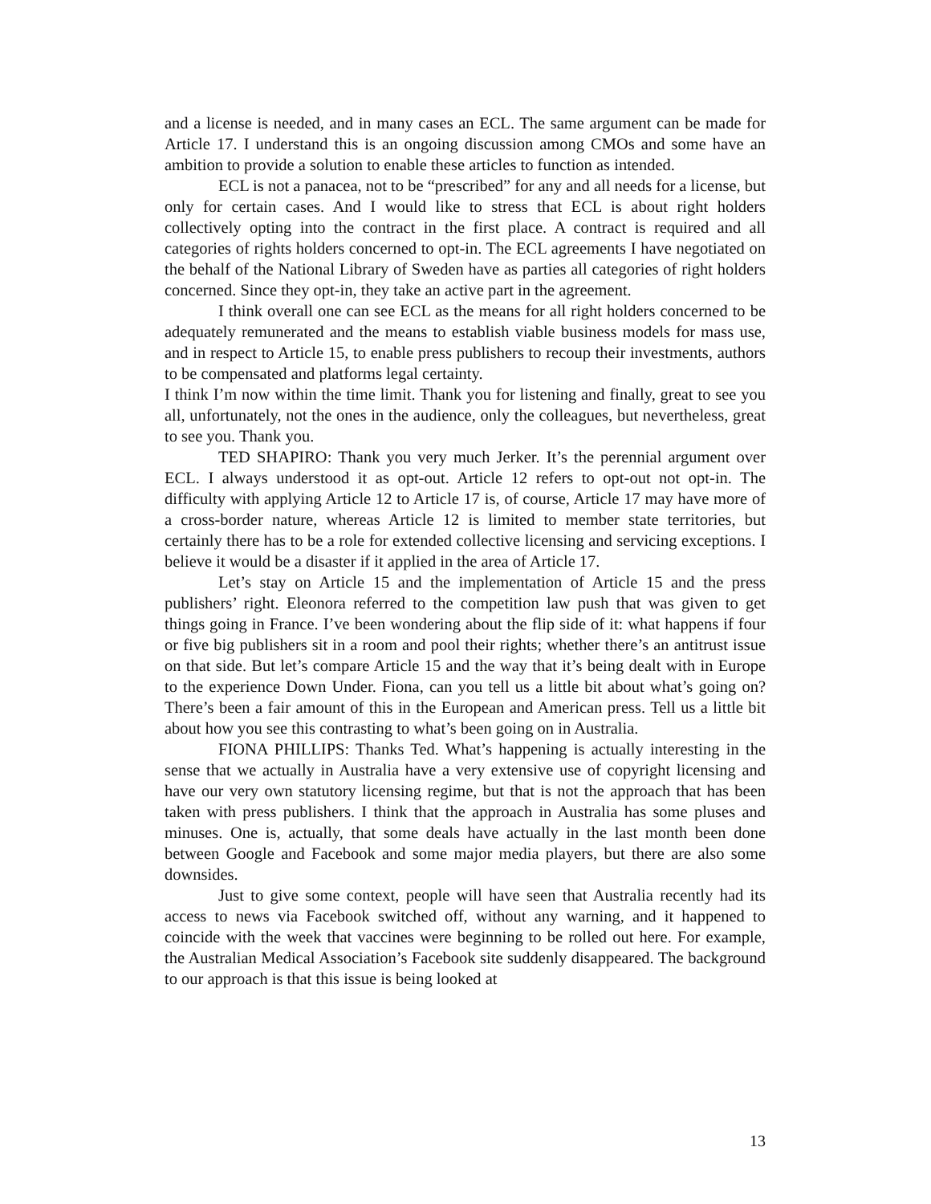and a license is needed, and in many cases an ECL. The same argument can be made for Article 17. I understand this is an ongoing discussion among CMOs and some have an ambition to provide a solution to enable these articles to function as intended.
ECL is not a panacea, not to be “prescribed” for any and all needs for a license, but only for certain cases. And I would like to stress that ECL is about right holders collectively opting into the contract in the first place. A contract is required and all categories of rights holders concerned to opt-in. The ECL agreements I have negotiated on the behalf of the National Library of Sweden have as parties all categories of right holders concerned. Since they opt-in, they take an active part in the agreement.
I think overall one can see ECL as the means for all right holders concerned to be adequately remunerated and the means to establish viable business models for mass use, and in respect to Article 15, to enable press publishers to recoup their investments, authors to be compensated and platforms legal certainty.
I think I’m now within the time limit. Thank you for listening and finally, great to see you all, unfortunately, not the ones in the audience, only the colleagues, but nevertheless, great to see you. Thank you.
TED SHAPIRO: Thank you very much Jerker. It’s the perennial argument over ECL. I always understood it as opt-out. Article 12 refers to opt-out not opt-in. The difficulty with applying Article 12 to Article 17 is, of course, Article 17 may have more of a cross-border nature, whereas Article 12 is limited to member state territories, but certainly there has to be a role for extended collective licensing and servicing exceptions. I believe it would be a disaster if it applied in the area of Article 17.
Let’s stay on Article 15 and the implementation of Article 15 and the press publishers’ right. Eleonora referred to the competition law push that was given to get things going in France. I’ve been wondering about the flip side of it: what happens if four or five big publishers sit in a room and pool their rights; whether there’s an antitrust issue on that side. But let’s compare Article 15 and the way that it’s being dealt with in Europe to the experience Down Under. Fiona, can you tell us a little bit about what’s going on? There’s been a fair amount of this in the European and American press. Tell us a little bit about how you see this contrasting to what’s been going on in Australia.
FIONA PHILLIPS: Thanks Ted. What’s happening is actually interesting in the sense that we actually in Australia have a very extensive use of copyright licensing and have our very own statutory licensing regime, but that is not the approach that has been taken with press publishers. I think that the approach in Australia has some pluses and minuses. One is, actually, that some deals have actually in the last month been done between Google and Facebook and some major media players, but there are also some downsides.
Just to give some context, people will have seen that Australia recently had its access to news via Facebook switched off, without any warning, and it happened to coincide with the week that vaccines were beginning to be rolled out here. For example, the Australian Medical Association’s Facebook site suddenly disappeared. The background to our approach is that this issue is being looked at
13